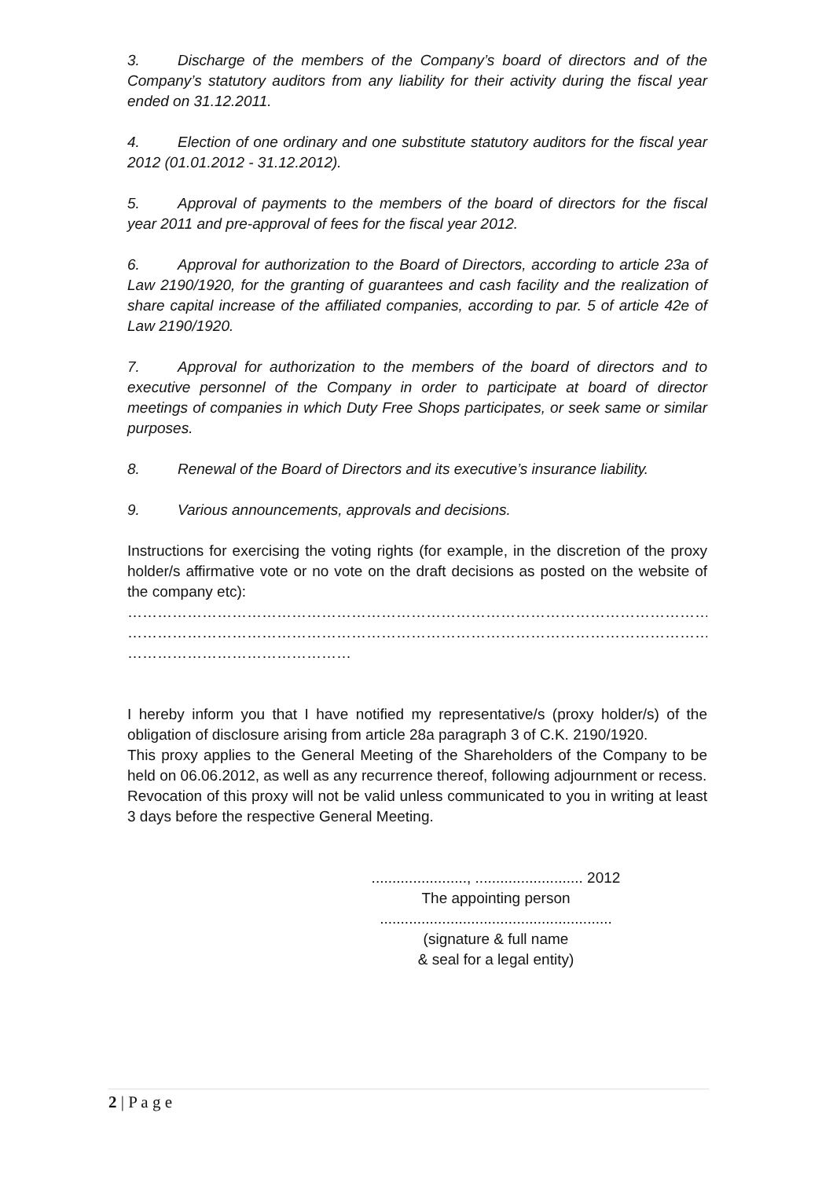3. Discharge of the members of the Company’s board of directors and of the Company’s statutory auditors from any liability for their activity during the fiscal year ended on 31.12.2011.
4. Election of one ordinary and one substitute statutory auditors for the fiscal year 2012 (01.01.2012 - 31.12.2012).
5. Approval of payments to the members of the board of directors for the fiscal year 2011 and pre-approval of fees for the fiscal year 2012.
6. Approval for authorization to the Board of Directors, according to article 23a of Law 2190/1920, for the granting of guarantees and cash facility and the realization of share capital increase of the affiliated companies, according to par. 5 of article 42e of Law 2190/1920.
7. Approval for authorization to the members of the board of directors and to executive personnel of the Company in order to participate at board of director meetings of companies in which Duty Free Shops participates, or seek same or similar purposes.
8. Renewal of the Board of Directors and its executive’s insurance liability.
9. Various announcements, approvals and decisions.
Instructions for exercising the voting rights (for example, in the discretion of the proxy holder/s affirmative vote or no vote on the draft decisions as posted on the website of the company etc):
………………………………………………………………………………………………………………………………………
………………………………………………………………………………………………………………………………………
………………………………………
I hereby inform you that I have notified my representative/s (proxy holder/s) of the obligation of disclosure arising from article 28a paragraph 3 of C.K. 2190/1920.
This proxy applies to the General Meeting of the Shareholders of the Company to be held on 06.06.2012, as well as any recurrence thereof, following adjournment or recess.
Revocation of this proxy will not be valid unless communicated to you in writing at least 3 days before the respective General Meeting.
......................., .......................... 2012
The appointing person
........................................................
(signature & full name
& seal for a legal entity)
2 | P a g e